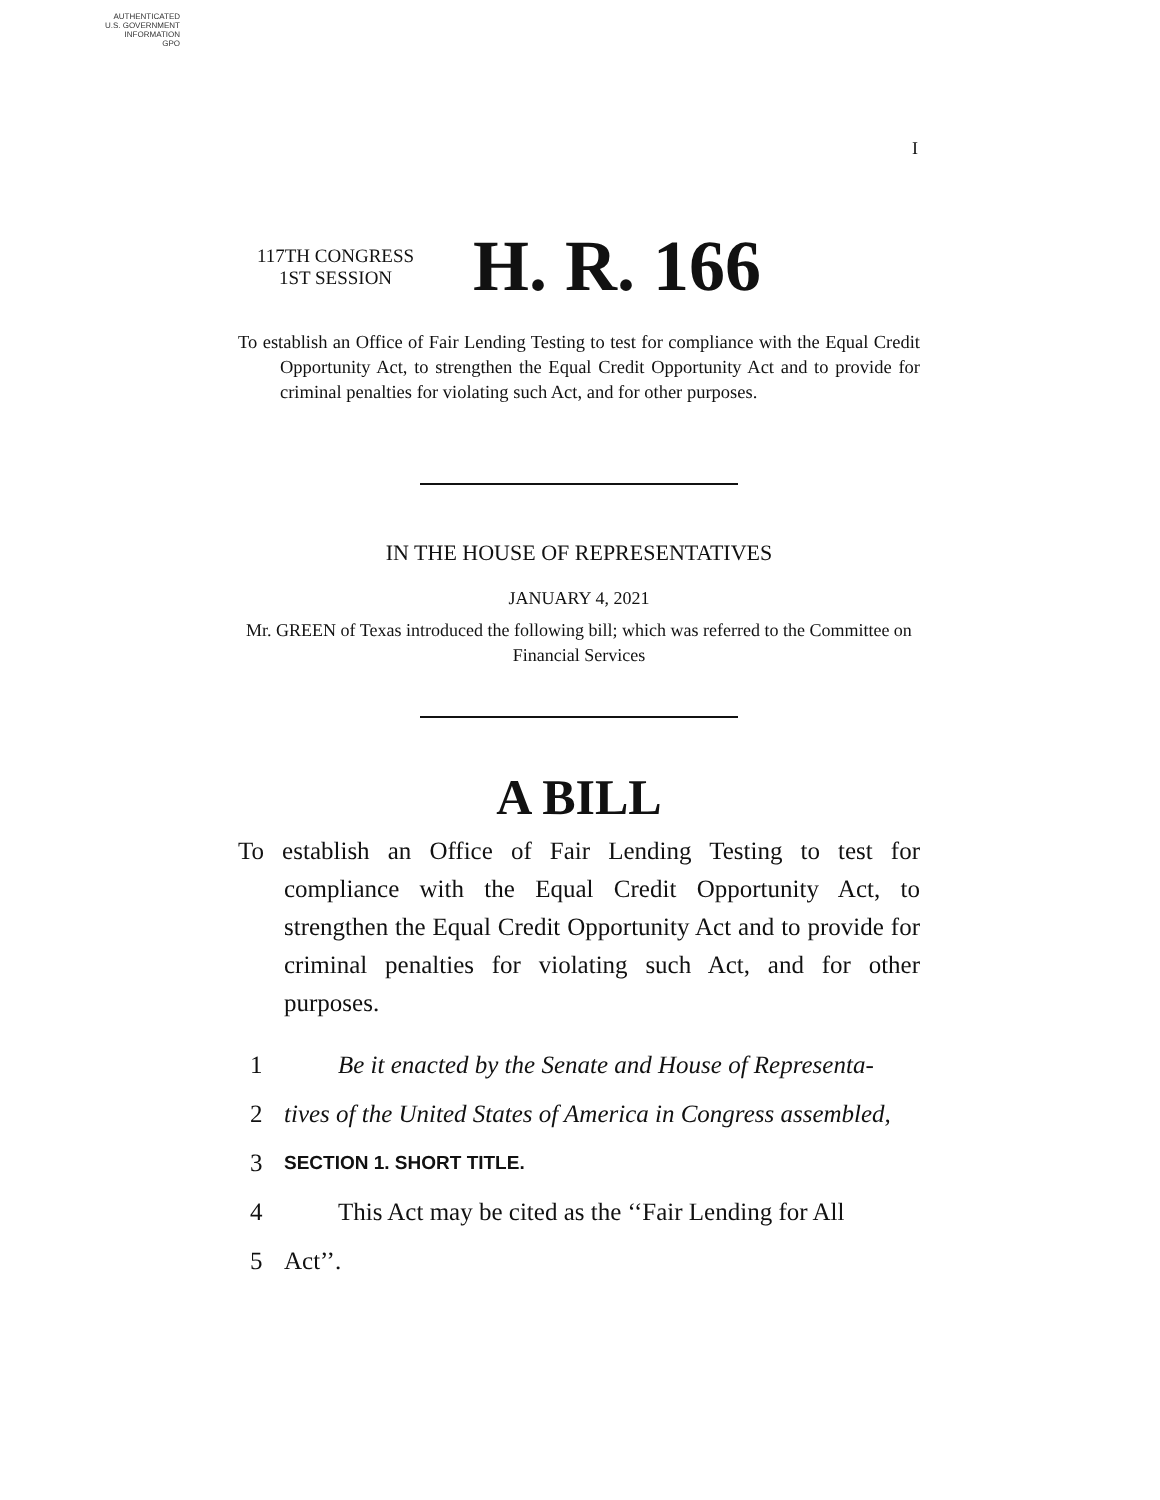AUTHENTICATED
U.S. GOVERNMENT
INFORMATION
GPO
I
117TH CONGRESS
1ST SESSION
H. R. 166
To establish an Office of Fair Lending Testing to test for compliance with the Equal Credit Opportunity Act, to strengthen the Equal Credit Opportunity Act and to provide for criminal penalties for violating such Act, and for other purposes.
IN THE HOUSE OF REPRESENTATIVES
JANUARY 4, 2021
Mr. GREEN of Texas introduced the following bill; which was referred to the Committee on Financial Services
A BILL
To establish an Office of Fair Lending Testing to test for compliance with the Equal Credit Opportunity Act, to strengthen the Equal Credit Opportunity Act and to provide for criminal penalties for violating such Act, and for other purposes.
1 Be it enacted by the Senate and House of Representa-
2 tives of the United States of America in Congress assembled,
3 SECTION 1. SHORT TITLE.
4 This Act may be cited as the ‘‘Fair Lending for All
5 Act’’.